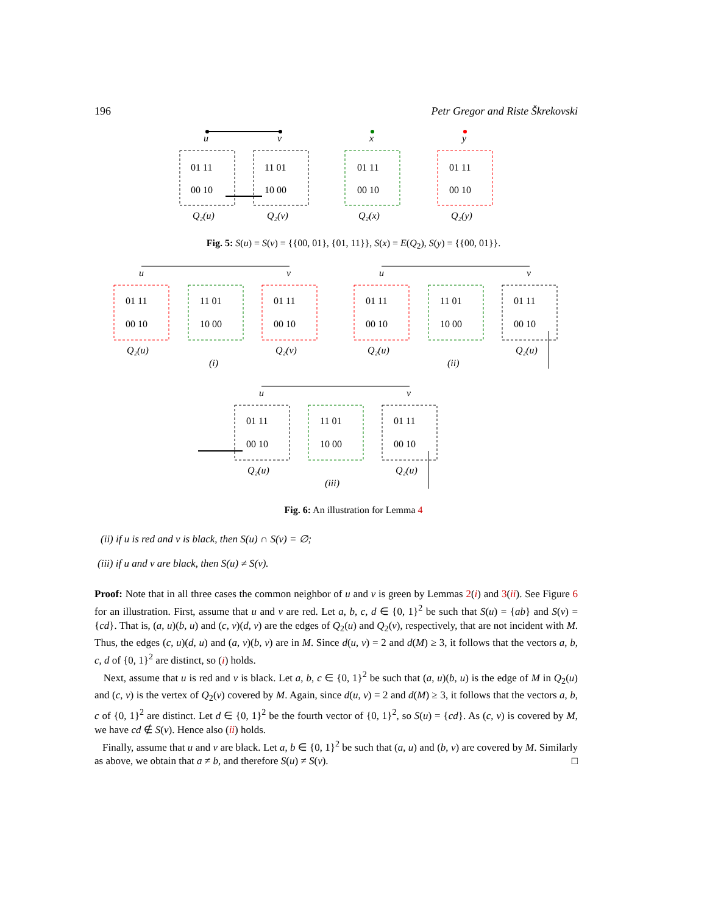196 Petr Gregor and Riste Škrekovski
u
v
x
y
01 11
00 10
11 01
10 00
01 11
00 10
01 11
00 10
Q₂(u)
Q₂(v)
Q₂(x)
Q₂(y)
Fig. 5: S(u) = S(v) = {{00, 01}, {01, 11}}, S(x) = E(Q<sub>2</sub>), S(y) = {{00, 01}}.
u
v
u
v
u
v
01 11
00 10
11 01
10 00
01 11
00 10
01 11
00 10
11 01
10 00
01 11
00 10
01 11
00 10
11 01
10 00
01 11
00 10
Q₂(u)
(i)
Q₂(v)
Q₂(u)
(ii)
Q₂(u)
Q₂(u)
(iii)
Q₂(u)
Fig. 6: An illustration for Lemma 4
(ii) if u is red and v is black, then S(u) ∩ S(v) = ∅;
(iii) if u and v are black, then S(u) ≠ S(v).
Proof: Note that in all three cases the common neighbor of u and v is green by Lemmas 2(i) and 3(ii). See Figure 6 for an illustration. First, assume that u and v are red. Let a, b, c, d ∈ {0, 1}<sup>2</sup> be such that S(u) = {ab} and S(v) = {cd}. That is, (a, u)(b, u) and (c, v)(d, v) are the edges of Q<sub>2</sub>(u) and Q<sub>2</sub>(v), respectively, that are not incident with M. Thus, the edges (c, u)(d, u) and (a, v)(b, v) are in M. Since d(u, v) = 2 and d(M) ≥ 3, it follows that the vectors a, b, c, d of {0, 1}<sup>2</sup> are distinct, so (i) holds.
Next, assume that u is red and v is black. Let a, b, c ∈ {0, 1}<sup>2</sup> be such that (a, u)(b, u) is the edge of M in Q<sub>2</sub>(u) and (c, v) is the vertex of Q<sub>2</sub>(v) covered by M. Again, since d(u, v) = 2 and d(M) ≥ 3, it follows that the vectors a, b, c of {0, 1}<sup>2</sup> are distinct. Let d ∈ {0, 1}<sup>2</sup> be the fourth vector of {0, 1}<sup>2</sup>, so S(u) = {cd}. As (c, v) is covered by M, we have cd ∉ S(v). Hence also (ii) holds.
Finally, assume that u and v are black. Let a, b ∈ {0, 1}<sup>2</sup> be such that (a, u) and (b, v) are covered by M. Similarly as above, we obtain that a ≠ b, and therefore S(u) ≠ S(v). □